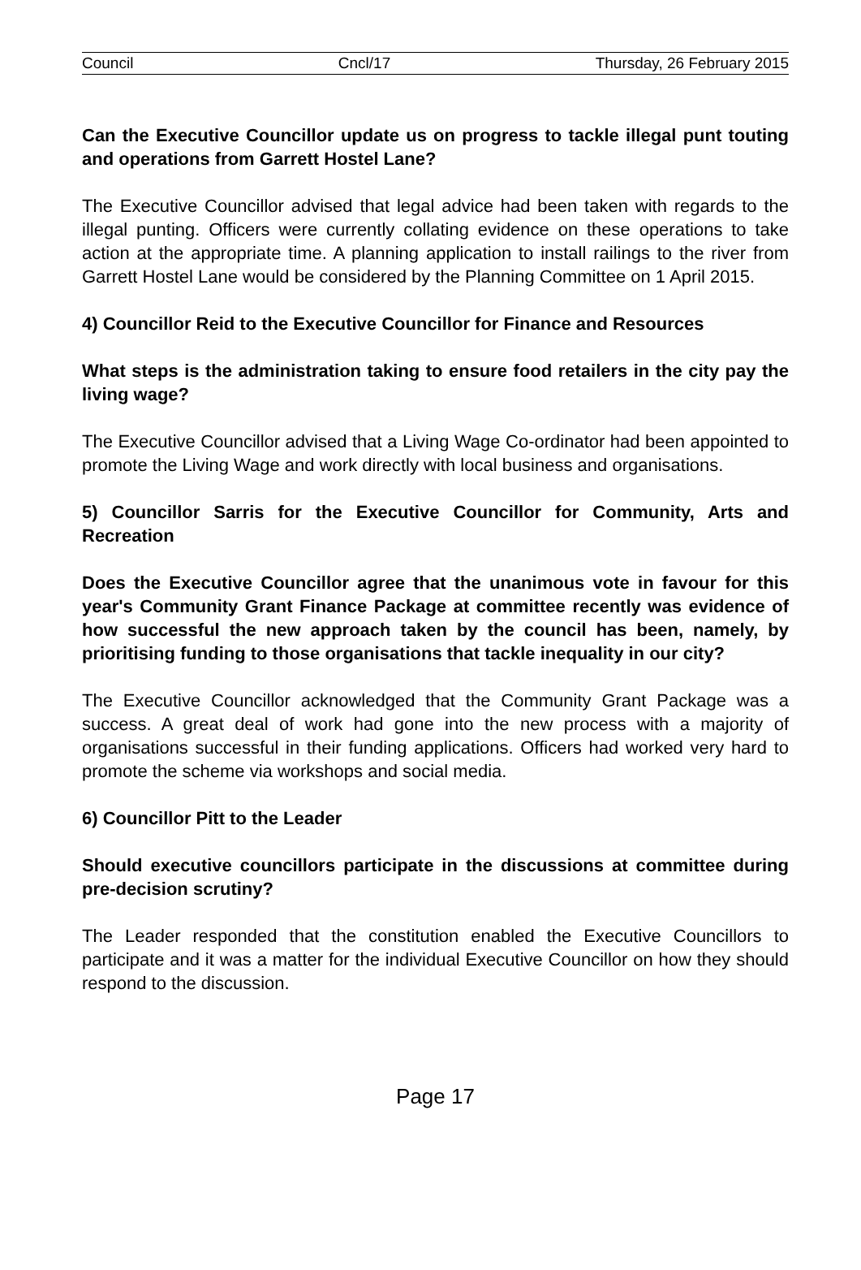Council Cncl/17 Thursday, 26 February 2015
Can the Executive Councillor update us on progress to tackle illegal punt touting and operations from Garrett Hostel Lane?
The Executive Councillor advised that legal advice had been taken with regards to the illegal punting. Officers were currently collating evidence on these operations to take action at the appropriate time. A planning application to install railings to the river from Garrett Hostel Lane would be considered by the Planning Committee on 1 April 2015.
4) Councillor Reid to the Executive Councillor for Finance and Resources
What steps is the administration taking to ensure food retailers in the city pay the living wage?
The Executive Councillor advised that a Living Wage Co-ordinator had been appointed to promote the Living Wage and work directly with local business and organisations.
5) Councillor Sarris for the Executive Councillor for Community, Arts and Recreation
Does the Executive Councillor agree that the unanimous vote in favour for this year's Community Grant Finance Package at committee recently was evidence of how successful the new approach taken by the council has been, namely, by prioritising funding to those organisations that tackle inequality in our city?
The Executive Councillor acknowledged that the Community Grant Package was a success. A great deal of work had gone into the new process with a majority of organisations successful in their funding applications. Officers had worked very hard to promote the scheme via workshops and social media.
6) Councillor Pitt to the Leader
Should executive councillors participate in the discussions at committee during pre-decision scrutiny?
The Leader responded that the constitution enabled the Executive Councillors to participate and it was a matter for the individual Executive Councillor on how they should respond to the discussion.
Page 17